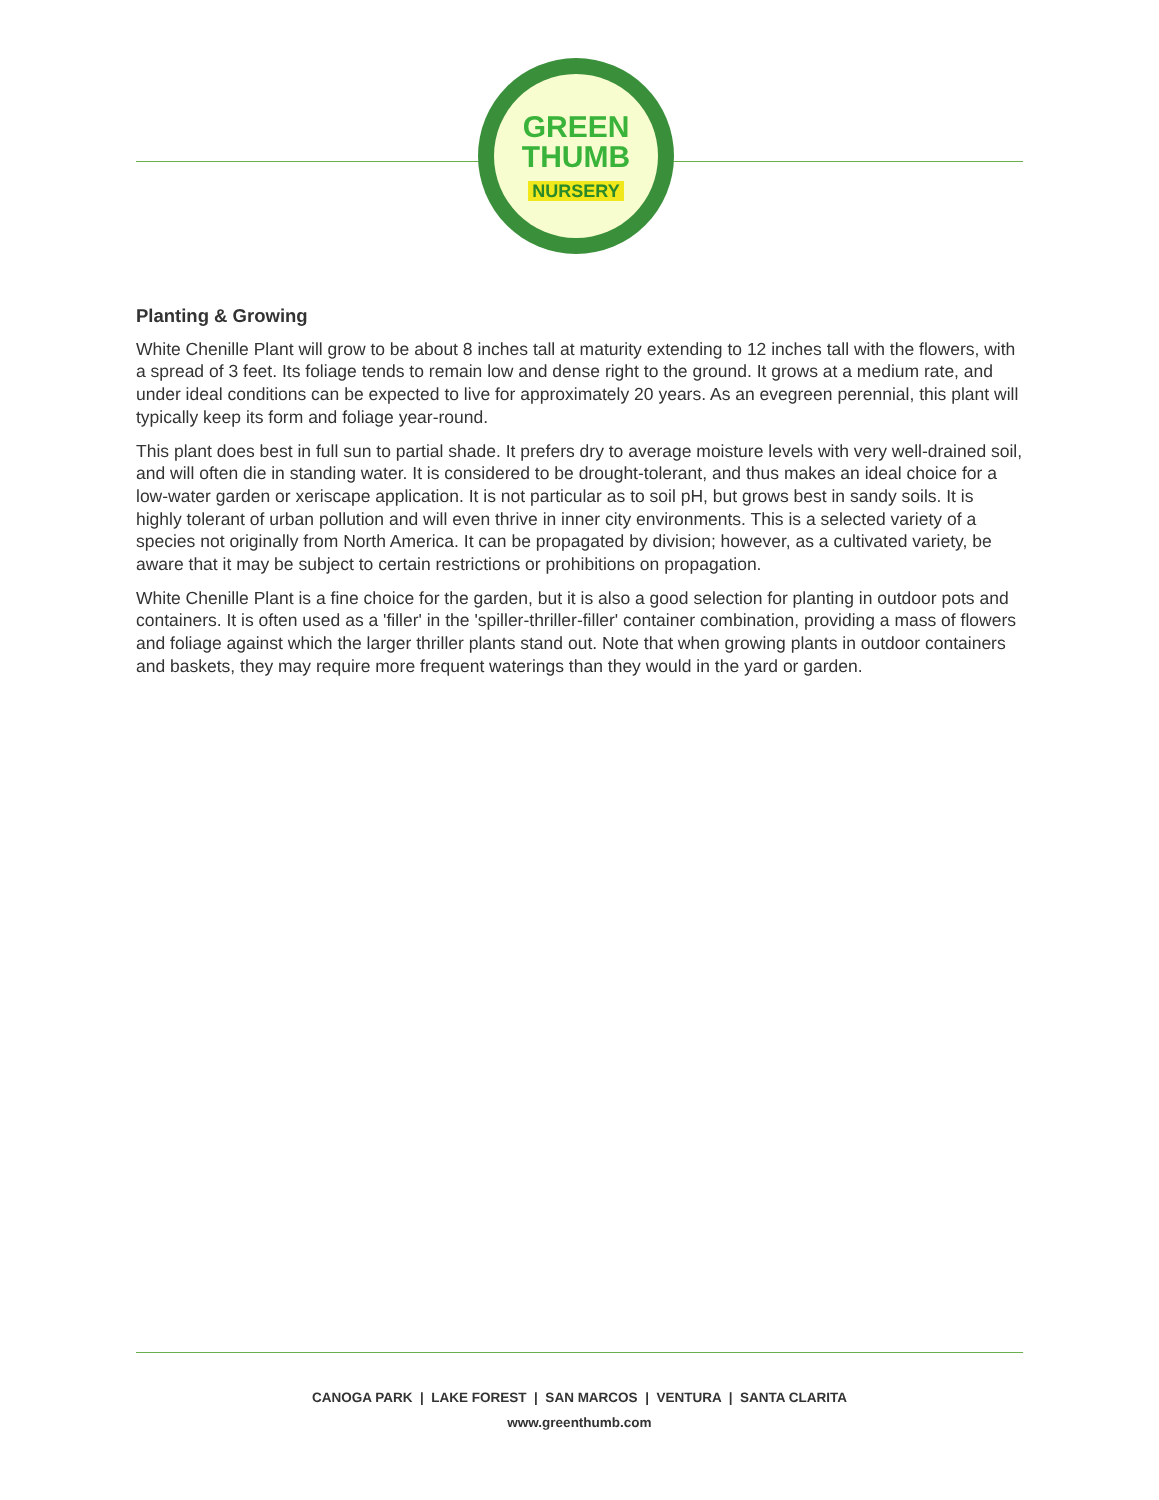GREEN
THUMB
NURSERY
Planting & Growing
White Chenille Plant will grow to be about 8 inches tall at maturity extending to 12 inches tall with the flowers, with a spread of 3 feet. Its foliage tends to remain low and dense right to the ground. It grows at a medium rate, and under ideal conditions can be expected to live for approximately 20 years. As an evegreen perennial, this plant will typically keep its form and foliage year-round.
This plant does best in full sun to partial shade. It prefers dry to average moisture levels with very well-drained soil, and will often die in standing water. It is considered to be drought-tolerant, and thus makes an ideal choice for a low-water garden or xeriscape application. It is not particular as to soil pH, but grows best in sandy soils. It is highly tolerant of urban pollution and will even thrive in inner city environments. This is a selected variety of a species not originally from North America. It can be propagated by division; however, as a cultivated variety, be aware that it may be subject to certain restrictions or prohibitions on propagation.
White Chenille Plant is a fine choice for the garden, but it is also a good selection for planting in outdoor pots and containers. It is often used as a 'filler' in the 'spiller-thriller-filler' container combination, providing a mass of flowers and foliage against which the larger thriller plants stand out. Note that when growing plants in outdoor containers and baskets, they may require more frequent waterings than they would in the yard or garden.
CANOGA PARK | LAKE FOREST | SAN MARCOS | VENTURA | SANTA CLARITA
www.greenthumb.com